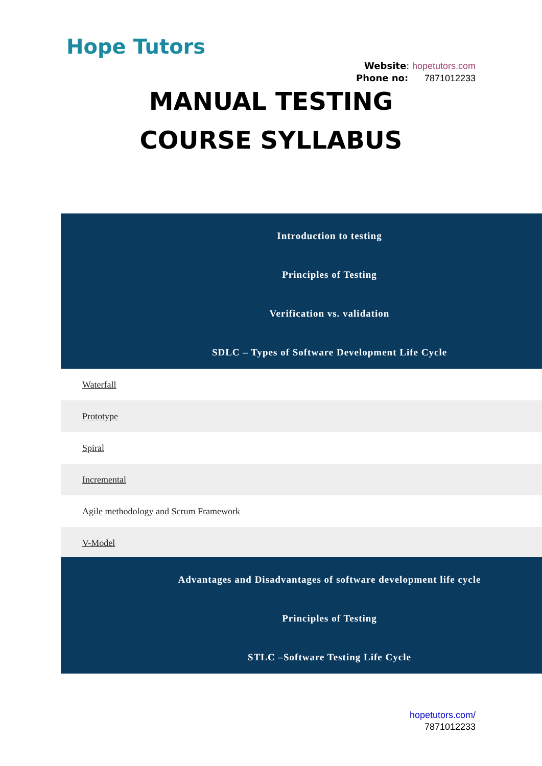Hope Tutors
Website: hopetutors.com
Phone no: 7871012233
MANUAL TESTING
COURSE SYLLABUS
Introduction to testing
Principles of Testing
Verification vs. validation
SDLC – Types of Software Development Life Cycle
Waterfall
Prototype
Spiral
Incremental
Agile methodology and Scrum Framework
V-Model
Advantages and Disadvantages of software development life cycle
Principles of Testing
STLC –Software Testing Life Cycle
hopetutors.com/
7871012233